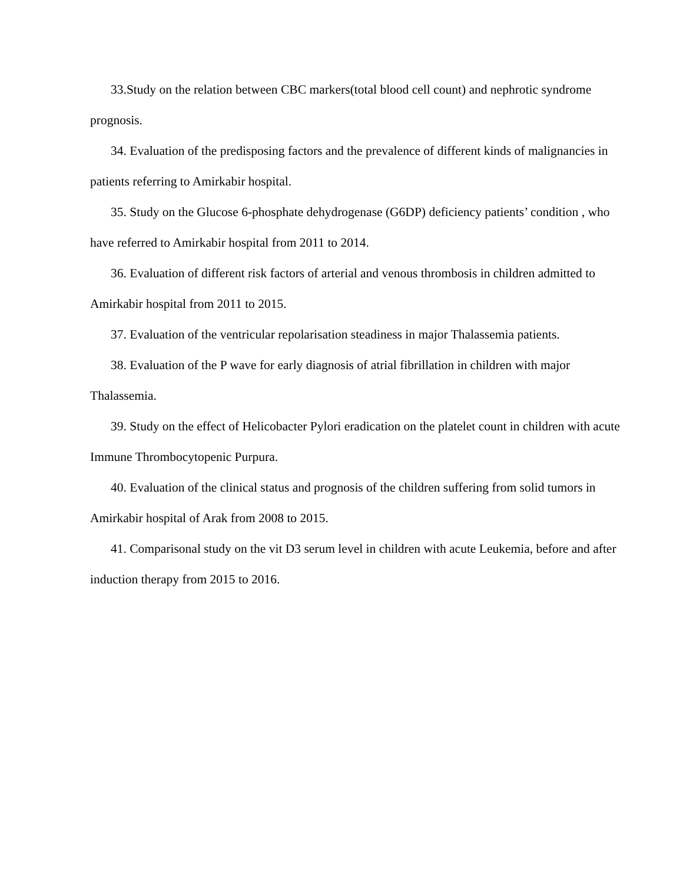33.Study on the relation between CBC markers(total blood cell count) and nephrotic syndrome prognosis.
34. Evaluation of the predisposing factors and the prevalence of different kinds of malignancies in patients referring to Amirkabir hospital.
35. Study on the Glucose 6-phosphate dehydrogenase (G6DP) deficiency patients’ condition , who have referred to Amirkabir hospital from 2011 to 2014.
36. Evaluation of different risk factors of arterial and venous thrombosis in children admitted to Amirkabir hospital from 2011 to 2015.
37. Evaluation of the ventricular repolarisation steadiness in major Thalassemia patients.
38. Evaluation of the P wave for early diagnosis of atrial fibrillation in children with major Thalassemia.
39. Study on the effect of Helicobacter Pylori eradication on the platelet count in children with acute Immune Thrombocytopenic Purpura.
40. Evaluation of the clinical status and prognosis of the children suffering from solid tumors in Amirkabir hospital of Arak from 2008 to 2015.
41. Comparisonal study on the vit D3 serum level in children with acute Leukemia, before and after induction therapy from 2015 to 2016.